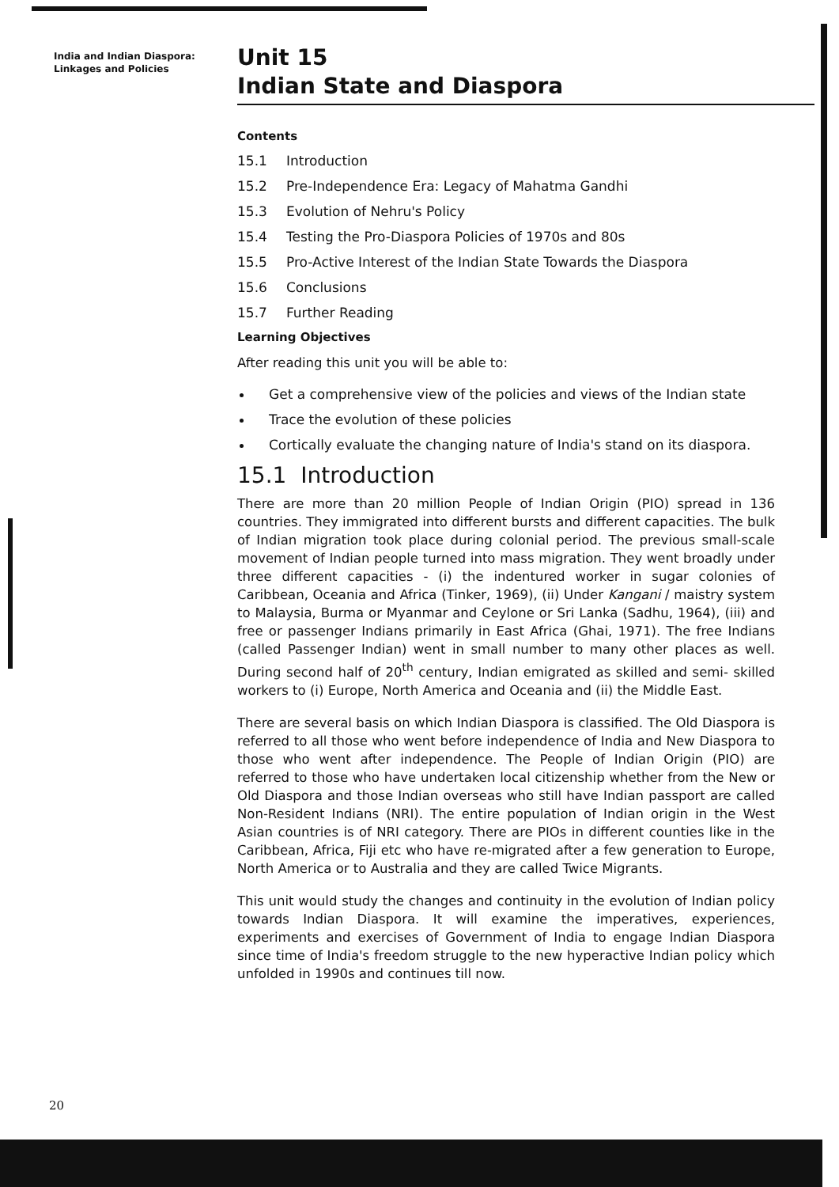India and Indian Diaspora:
Linkages and Policies
Unit 15
Indian State and Diaspora
Contents
15.1 Introduction
15.2 Pre-Independence Era: Legacy of Mahatma Gandhi
15.3 Evolution of Nehru's Policy
15.4 Testing the Pro-Diaspora Policies of 1970s and 80s
15.5 Pro-Active Interest of the Indian State Towards the Diaspora
15.6 Conclusions
15.7 Further Reading
Learning Objectives
After reading this unit you will be able to:
Get a comprehensive view of the policies and views of the Indian state
Trace the evolution of these policies
Cortically evaluate the changing nature of India's stand on its diaspora.
15.1 Introduction
There are more than 20 million People of Indian Origin (PIO) spread in 136 countries. They immigrated into different bursts and different capacities. The bulk of Indian migration took place during colonial period. The previous small-scale movement of Indian people turned into mass migration. They went broadly under three different capacities - (i) the indentured worker in sugar colonies of Caribbean, Oceania and Africa (Tinker, 1969), (ii) Under Kangani / maistry system to Malaysia, Burma or Myanmar and Ceylone or Sri Lanka (Sadhu, 1964), (iii) and free or passenger Indians primarily in East Africa (Ghai, 1971). The free Indians (called Passenger Indian) went in small number to many other places as well. During second half of 20<sup>th</sup> century, Indian emigrated as skilled and semi- skilled workers to (i) Europe, North America and Oceania and (ii) the Middle East.
There are several basis on which Indian Diaspora is classified. The Old Diaspora is referred to all those who went before independence of India and New Diaspora to those who went after independence. The People of Indian Origin (PIO) are referred to those who have undertaken local citizenship whether from the New or Old Diaspora and those Indian overseas who still have Indian passport are called Non-Resident Indians (NRI). The entire population of Indian origin in the West Asian countries is of NRI category. There are PIOs in different counties like in the Caribbean, Africa, Fiji etc who have re-migrated after a few generation to Europe, North America or to Australia and they are called Twice Migrants.
This unit would study the changes and continuity in the evolution of Indian policy towards Indian Diaspora. It will examine the imperatives, experiences, experiments and exercises of Government of India to engage Indian Diaspora since time of India's freedom struggle to the new hyperactive Indian policy which unfolded in 1990s and continues till now.
20